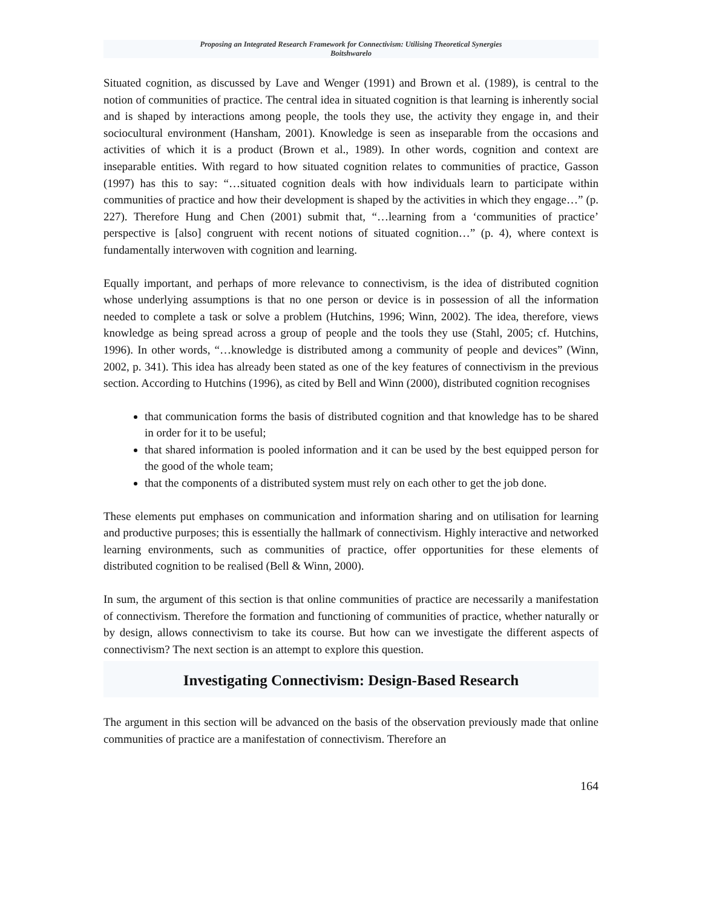Proposing an Integrated Research Framework for Connectivism: Utilising Theoretical Synergies
Boitshwarelo
Situated cognition, as discussed by Lave and Wenger (1991) and Brown et al. (1989), is central to the notion of communities of practice. The central idea in situated cognition is that learning is inherently social and is shaped by interactions among people, the tools they use, the activity they engage in, and their sociocultural environment (Hansham, 2001). Knowledge is seen as inseparable from the occasions and activities of which it is a product (Brown et al., 1989). In other words, cognition and context are inseparable entities. With regard to how situated cognition relates to communities of practice, Gasson (1997) has this to say: “…situated cognition deals with how individuals learn to participate within communities of practice and how their development is shaped by the activities in which they engage…” (p. 227). Therefore Hung and Chen (2001) submit that, “…learning from a ‘communities of practice’ perspective is [also] congruent with recent notions of situated cognition…” (p. 4), where context is fundamentally interwoven with cognition and learning.
Equally important, and perhaps of more relevance to connectivism, is the idea of distributed cognition whose underlying assumptions is that no one person or device is in possession of all the information needed to complete a task or solve a problem (Hutchins, 1996; Winn, 2002). The idea, therefore, views knowledge as being spread across a group of people and the tools they use (Stahl, 2005; cf. Hutchins, 1996). In other words, “…knowledge is distributed among a community of people and devices” (Winn, 2002, p. 341). This idea has already been stated as one of the key features of connectivism in the previous section. According to Hutchins (1996), as cited by Bell and Winn (2000), distributed cognition recognises
that communication forms the basis of distributed cognition and that knowledge has to be shared in order for it to be useful;
that shared information is pooled information and it can be used by the best equipped person for the good of the whole team;
that the components of a distributed system must rely on each other to get the job done.
These elements put emphases on communication and information sharing and on utilisation for learning and productive purposes; this is essentially the hallmark of connectivism. Highly interactive and networked learning environments, such as communities of practice, offer opportunities for these elements of distributed cognition to be realised (Bell & Winn, 2000).
In sum, the argument of this section is that online communities of practice are necessarily a manifestation of connectivism. Therefore the formation and functioning of communities of practice, whether naturally or by design, allows connectivism to take its course. But how can we investigate the different aspects of connectivism? The next section is an attempt to explore this question.
Investigating Connectivism: Design-Based Research
The argument in this section will be advanced on the basis of the observation previously made that online communities of practice are a manifestation of connectivism. Therefore an
164